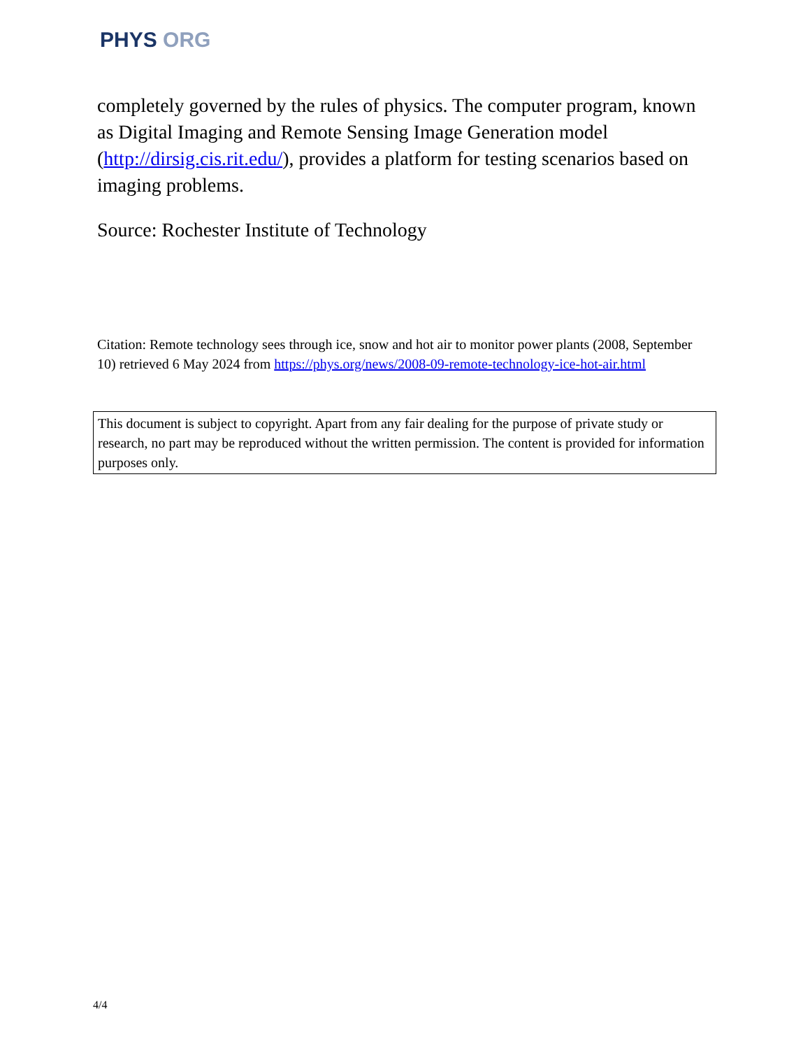PHYS ORG
completely governed by the rules of physics. The computer program, known as Digital Imaging and Remote Sensing Image Generation model (http://dirsig.cis.rit.edu/), provides a platform for testing scenarios based on imaging problems.
Source: Rochester Institute of Technology
Citation: Remote technology sees through ice, snow and hot air to monitor power plants (2008, September 10) retrieved 6 May 2024 from https://phys.org/news/2008-09-remote-technology-ice-hot-air.html
This document is subject to copyright. Apart from any fair dealing for the purpose of private study or research, no part may be reproduced without the written permission. The content is provided for information purposes only.
4/4